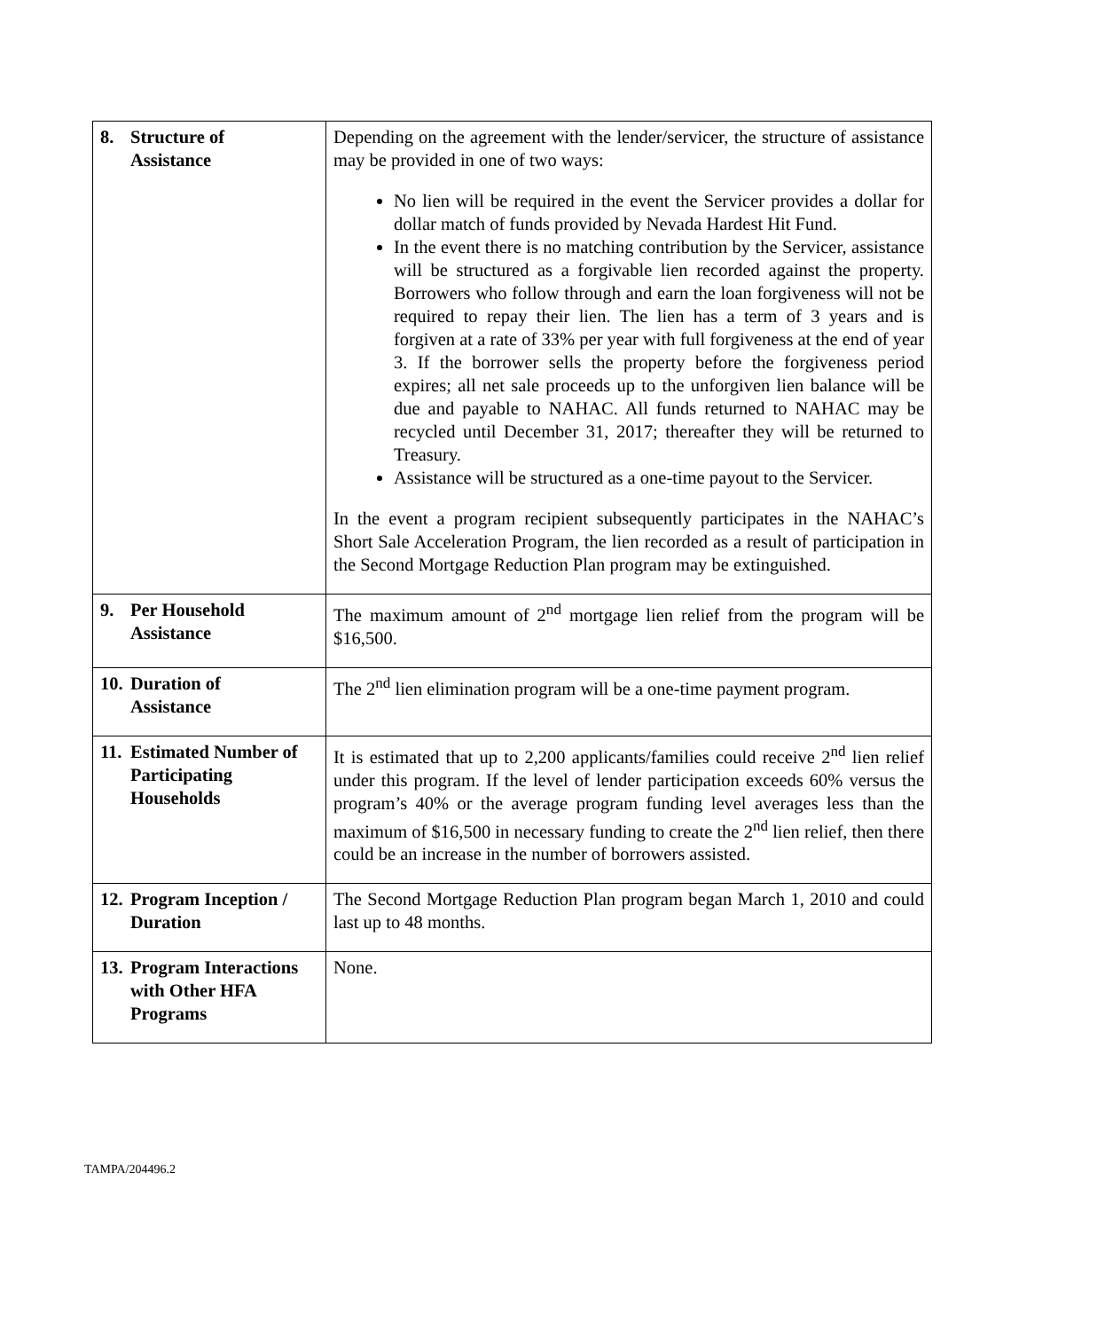| 8. Structure of Assistance | Depending on the agreement with the lender/servicer, the structure of assistance may be provided in one of two ways: No lien will be required in the event the Servicer provides a dollar for dollar match of funds provided by Nevada Hardest Hit Fund. In the event there is no matching contribution by the Servicer, assistance will be structured as a forgivable lien recorded against the property. Borrowers who follow through and earn the loan forgiveness will not be required to repay their lien. The lien has a term of 3 years and is forgiven at a rate of 33% per year with full forgiveness at the end of year 3. If the borrower sells the property before the forgiveness period expires; all net sale proceeds up to the unforgiven lien balance will be due and payable to NAHAC. All funds returned to NAHAC may be recycled until December 31, 2017; thereafter they will be returned to Treasury. Assistance will be structured as a one-time payout to the Servicer. In the event a program recipient subsequently participates in the NAHAC’s Short Sale Acceleration Program, the lien recorded as a result of participation in the Second Mortgage Reduction Plan program may be extinguished. |
| 9. Per Household Assistance | The maximum amount of 2<sup>nd</sup> mortgage lien relief from the program will be $16,500. |
| 10. Duration of Assistance | The 2<sup>nd</sup> lien elimination program will be a one-time payment program. |
| 11. Estimated Number of Participating Households | It is estimated that up to 2,200 applicants/families could receive 2<sup>nd</sup> lien relief under this program. If the level of lender participation exceeds 60% versus the program’s 40% or the average program funding level averages less than the maximum of $16,500 in necessary funding to create the 2<sup>nd</sup> lien relief, then there could be an increase in the number of borrowers assisted. |
| 12. Program Inception / Duration | The Second Mortgage Reduction Plan program began March 1, 2010 and could last up to 48 months. |
| 13. Program Interactions with Other HFA Programs | None. |
TAMPA/204496.2